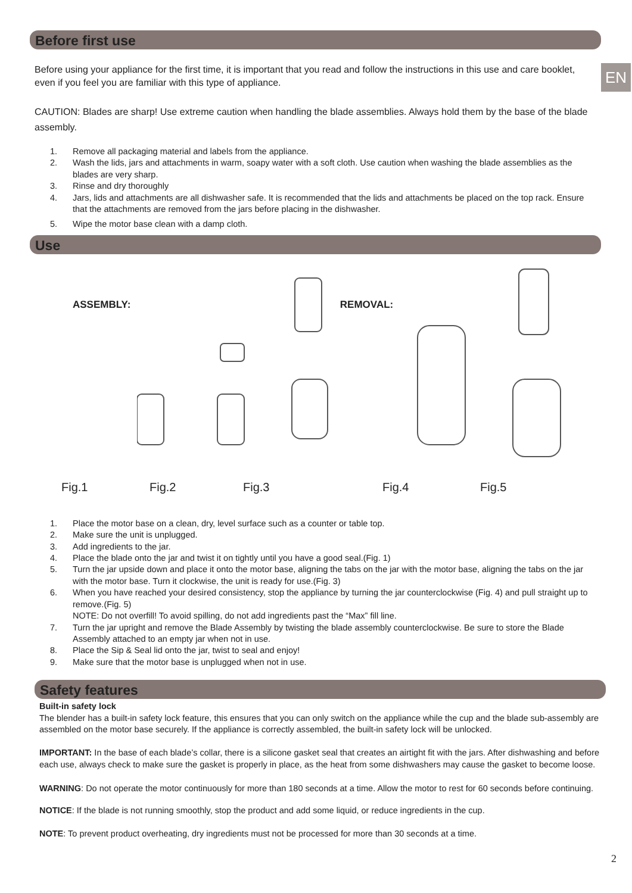EN
Before first use
Before using your appliance for the first time, it is important that you read and follow the instructions in this use and care booklet, even if you feel you are familiar with this type of appliance.
CAUTION: Blades are sharp! Use extreme caution when handling the blade assemblies. Always hold them by the base of the blade assembly.
1. Remove all packaging material and labels from the appliance.
2. Wash the lids, jars and attachments in warm, soapy water with a soft cloth. Use caution when washing the blade assemblies as the blades are very sharp.
3. Rinse and dry thoroughly
4. Jars, lids and attachments are all dishwasher safe. It is recommended that the lids and attachments be placed on the top rack. Ensure that the attachments are removed from the jars before placing in the dishwasher.
5. Wipe the motor base clean with a damp cloth.
Use
ASSEMBLY: REMOVAL:
Fig.1 Fig.2 Fig.3 Fig.4 Fig.5
1. Place the motor base on a clean, dry, level surface such as a counter or table top.
2. Make sure the unit is unplugged.
3. Add ingredients to the jar.
4. Place the blade onto the jar and twist it on tightly until you have a good seal.(Fig. 1)
5. Turn the jar upside down and place it onto the motor base, aligning the tabs on the jar with the motor base, aligning the tabs on the jar with the motor base. Turn it clockwise, the unit is ready for use.(Fig. 3)
6. When you have reached your desired consistency, stop the appliance by turning the jar counterclockwise (Fig. 4) and pull straight up to remove.(Fig. 5)
NOTE: Do not overfill! To avoid spilling, do not add ingredients past the “Max” fill line.
7. Turn the jar upright and remove the Blade Assembly by twisting the blade assembly counterclockwise. Be sure to store the Blade Assembly attached to an empty jar when not in use.
8. Place the Sip & Seal lid onto the jar, twist to seal and enjoy!
9. Make sure that the motor base is unplugged when not in use.
Safety features
Built-in safety lock
The blender has a built-in safety lock feature, this ensures that you can only switch on the appliance while the cup and the blade sub-assembly are assembled on the motor base securely. If the appliance is correctly assembled, the built-in safety lock will be unlocked.
IMPORTANT: In the base of each blade’s collar, there is a silicone gasket seal that creates an airtight fit with the jars. After dishwashing and before each use, always check to make sure the gasket is properly in place, as the heat from some dishwashers may cause the gasket to become loose.
WARNING: Do not operate the motor continuously for more than 180 seconds at a time. Allow the motor to rest for 60 seconds before continuing.
NOTICE: If the blade is not running smoothly, stop the product and add some liquid, or reduce ingredients in the cup.
NOTE: To prevent product overheating, dry ingredients must not be processed for more than 30 seconds at a time.
2